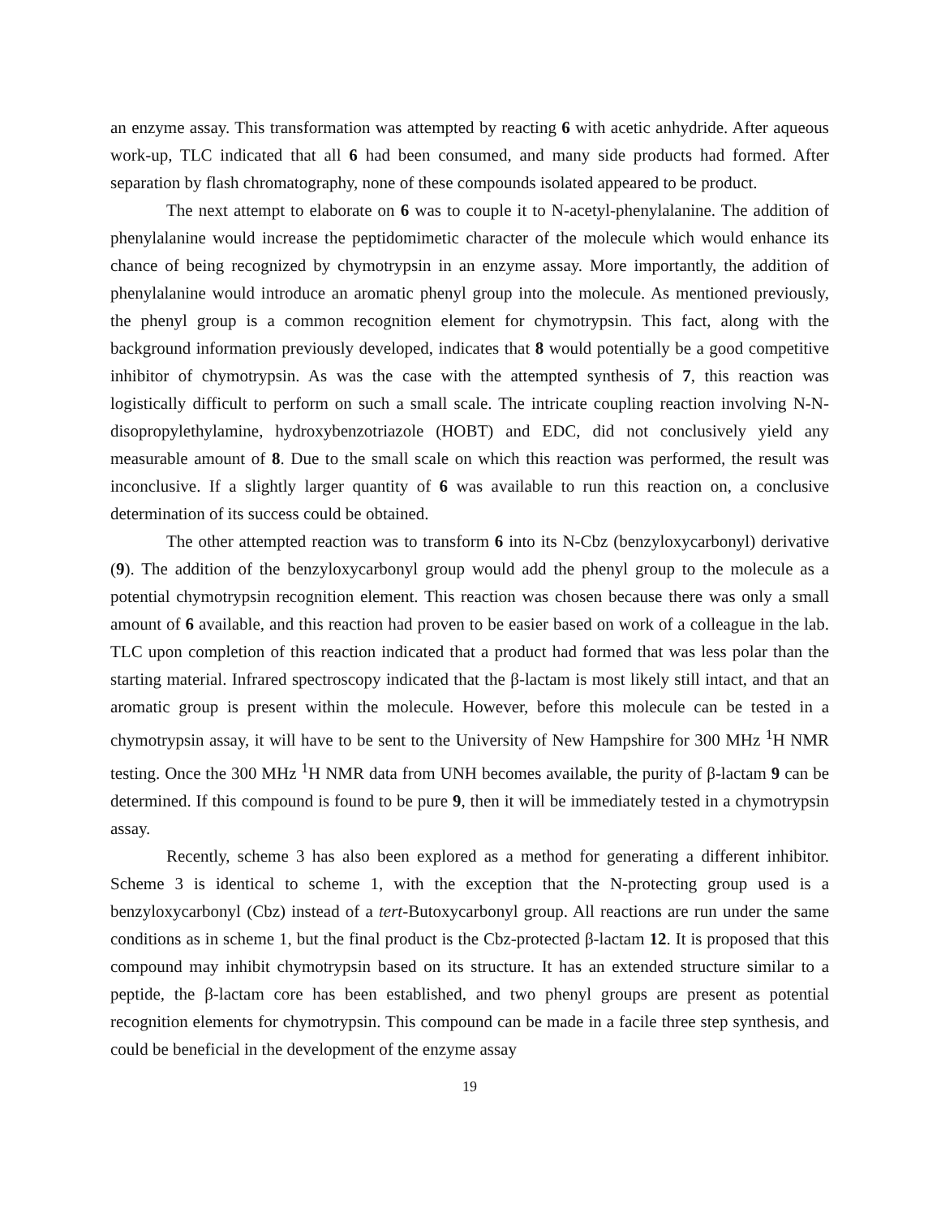an enzyme assay. This transformation was attempted by reacting 6 with acetic anhydride. After aqueous work-up, TLC indicated that all 6 had been consumed, and many side products had formed. After separation by flash chromatography, none of these compounds isolated appeared to be product.
The next attempt to elaborate on 6 was to couple it to N-acetyl-phenylalanine. The addition of phenylalanine would increase the peptidomimetic character of the molecule which would enhance its chance of being recognized by chymotrypsin in an enzyme assay. More importantly, the addition of phenylalanine would introduce an aromatic phenyl group into the molecule. As mentioned previously, the phenyl group is a common recognition element for chymotrypsin. This fact, along with the background information previously developed, indicates that 8 would potentially be a good competitive inhibitor of chymotrypsin. As was the case with the attempted synthesis of 7, this reaction was logistically difficult to perform on such a small scale. The intricate coupling reaction involving N-N-disopropylethylamine, hydroxybenzotriazole (HOBT) and EDC, did not conclusively yield any measurable amount of 8. Due to the small scale on which this reaction was performed, the result was inconclusive. If a slightly larger quantity of 6 was available to run this reaction on, a conclusive determination of its success could be obtained.
The other attempted reaction was to transform 6 into its N-Cbz (benzyloxycarbonyl) derivative (9). The addition of the benzyloxycarbonyl group would add the phenyl group to the molecule as a potential chymotrypsin recognition element. This reaction was chosen because there was only a small amount of 6 available, and this reaction had proven to be easier based on work of a colleague in the lab. TLC upon completion of this reaction indicated that a product had formed that was less polar than the starting material. Infrared spectroscopy indicated that the β-lactam is most likely still intact, and that an aromatic group is present within the molecule. However, before this molecule can be tested in a chymotrypsin assay, it will have to be sent to the University of New Hampshire for 300 MHz <sup>1</sup>H NMR testing. Once the 300 MHz <sup>1</sup>H NMR data from UNH becomes available, the purity of β-lactam 9 can be determined. If this compound is found to be pure 9, then it will be immediately tested in a chymotrypsin assay.
Recently, scheme 3 has also been explored as a method for generating a different inhibitor. Scheme 3 is identical to scheme 1, with the exception that the N-protecting group used is a benzyloxycarbonyl (Cbz) instead of a tert-Butoxycarbonyl group. All reactions are run under the same conditions as in scheme 1, but the final product is the Cbz-protected β-lactam 12. It is proposed that this compound may inhibit chymotrypsin based on its structure. It has an extended structure similar to a peptide, the β-lactam core has been established, and two phenyl groups are present as potential recognition elements for chymotrypsin. This compound can be made in a facile three step synthesis, and could be beneficial in the development of the enzyme assay
19